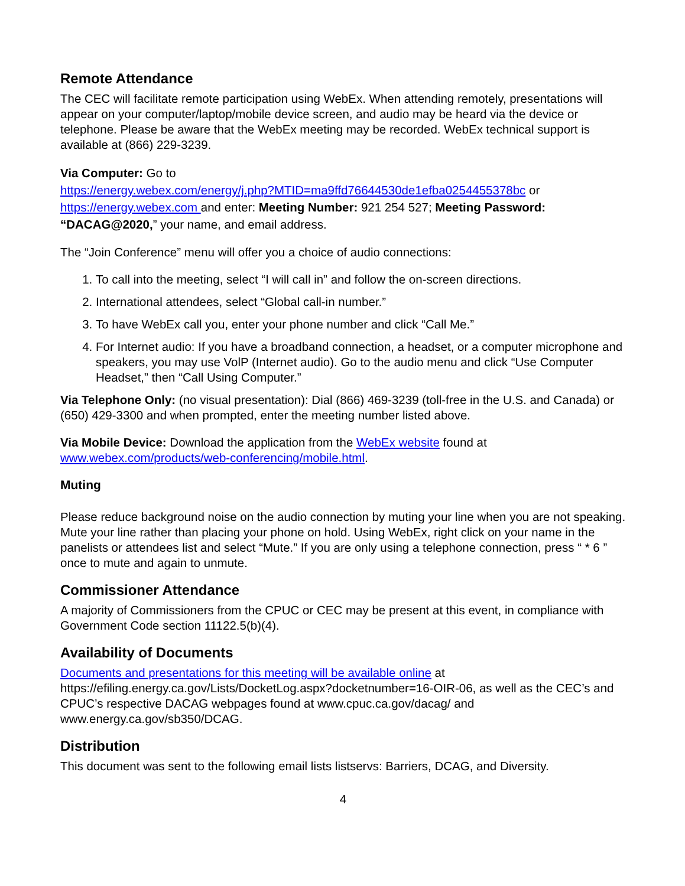Remote Attendance
The CEC will facilitate remote participation using WebEx. When attending remotely, presentations will appear on your computer/laptop/mobile device screen, and audio may be heard via the device or telephone. Please be aware that the WebEx meeting may be recorded. WebEx technical support is available at (866) 229-3239.
Via Computer: Go to
https://energy.webex.com/energy/j.php?MTID=ma9ffd76644530de1efba0254455378bc or https://energy.webex.com and enter: Meeting Number: 921 254 527; Meeting Password: “DACAG@2020,” your name, and email address.
The “Join Conference” menu will offer you a choice of audio connections:
1. To call into the meeting, select “I will call in” and follow the on-screen directions.
2. International attendees, select “Global call-in number.”
3. To have WebEx call you, enter your phone number and click “Call Me.”
4. For Internet audio: If you have a broadband connection, a headset, or a computer microphone and speakers, you may use VolP (Internet audio). Go to the audio menu and click “Use Computer Headset,” then “Call Using Computer.”
Via Telephone Only: (no visual presentation): Dial (866) 469-3239 (toll-free in the U.S. and Canada) or (650) 429-3300 and when prompted, enter the meeting number listed above.
Via Mobile Device: Download the application from the WebEx website found at www.webex.com/products/web-conferencing/mobile.html.
Muting
Please reduce background noise on the audio connection by muting your line when you are not speaking. Mute your line rather than placing your phone on hold. Using WebEx, right click on your name in the panelists or attendees list and select “Mute.” If you are only using a telephone connection, press “ * 6 ” once to mute and again to unmute.
Commissioner Attendance
A majority of Commissioners from the CPUC or CEC may be present at this event, in compliance with Government Code section 11122.5(b)(4).
Availability of Documents
Documents and presentations for this meeting will be available online at https://efiling.energy.ca.gov/Lists/DocketLog.aspx?docketnumber=16-OIR-06, as well as the CEC’s and CPUC’s respective DACAG webpages found at www.cpuc.ca.gov/dacag/ and www.energy.ca.gov/sb350/DCAG.
Distribution
This document was sent to the following email lists listservs: Barriers, DCAG, and Diversity.
4